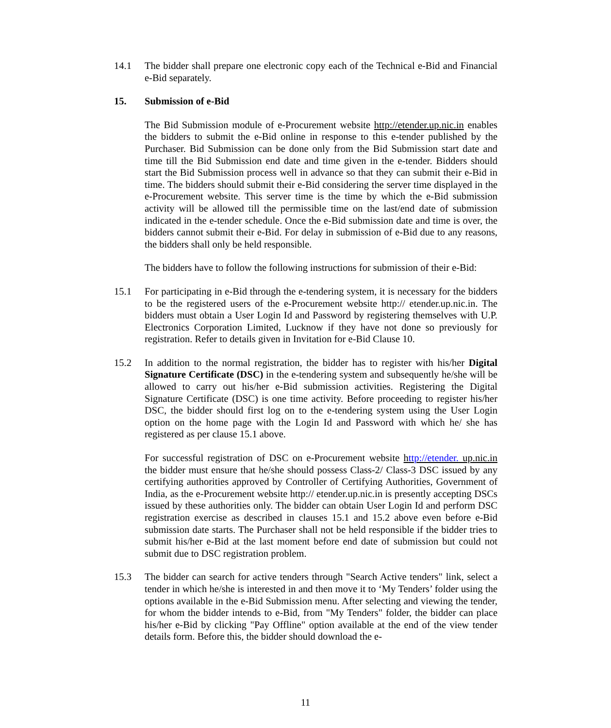14.1 The bidder shall prepare one electronic copy each of the Technical e-Bid and Financial e-Bid separately.
15. Submission of e-Bid
The Bid Submission module of e-Procurement website http://etender.up.nic.in enables the bidders to submit the e-Bid online in response to this e-tender published by the Purchaser. Bid Submission can be done only from the Bid Submission start date and time till the Bid Submission end date and time given in the e-tender. Bidders should start the Bid Submission process well in advance so that they can submit their e-Bid in time. The bidders should submit their e-Bid considering the server time displayed in the e-Procurement website. This server time is the time by which the e-Bid submission activity will be allowed till the permissible time on the last/end date of submission indicated in the e-tender schedule. Once the e-Bid submission date and time is over, the bidders cannot submit their e-Bid. For delay in submission of e-Bid due to any reasons, the bidders shall only be held responsible.
The bidders have to follow the following instructions for submission of their e-Bid:
15.1 For participating in e-Bid through the e-tendering system, it is necessary for the bidders to be the registered users of the e-Procurement website http:// etender.up.nic.in. The bidders must obtain a User Login Id and Password by registering themselves with U.P. Electronics Corporation Limited, Lucknow if they have not done so previously for registration. Refer to details given in Invitation for e-Bid Clause 10.
15.2 In addition to the normal registration, the bidder has to register with his/her Digital Signature Certificate (DSC) in the e-tendering system and subsequently he/she will be allowed to carry out his/her e-Bid submission activities. Registering the Digital Signature Certificate (DSC) is one time activity. Before proceeding to register his/her DSC, the bidder should first log on to the e-tendering system using the User Login option on the home page with the Login Id and Password with which he/ she has registered as per clause 15.1 above.
For successful registration of DSC on e-Procurement website http://etender. up.nic.in the bidder must ensure that he/she should possess Class-2/ Class-3 DSC issued by any certifying authorities approved by Controller of Certifying Authorities, Government of India, as the e-Procurement website http:// etender.up.nic.in is presently accepting DSCs issued by these authorities only. The bidder can obtain User Login Id and perform DSC registration exercise as described in clauses 15.1 and 15.2 above even before e-Bid submission date starts. The Purchaser shall not be held responsible if the bidder tries to submit his/her e-Bid at the last moment before end date of submission but could not submit due to DSC registration problem.
15.3 The bidder can search for active tenders through "Search Active tenders" link, select a tender in which he/she is interested in and then move it to ‘My Tenders’ folder using the options available in the e-Bid Submission menu. After selecting and viewing the tender, for whom the bidder intends to e-Bid, from "My Tenders" folder, the bidder can place his/her e-Bid by clicking "Pay Offline" option available at the end of the view tender details form. Before this, the bidder should download the e-
11